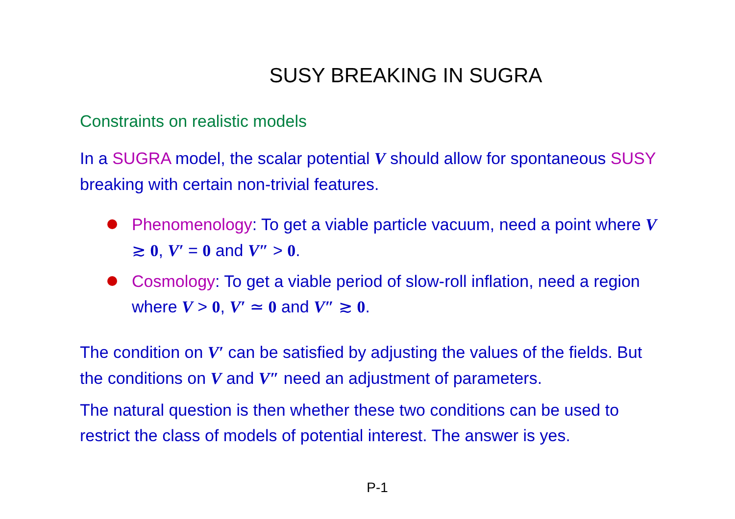SUSY BREAKING IN SUGRA
Constraints on realistic models
In a SUGRA model, the scalar potential V should allow for spontaneous SUSY breaking with certain non-trivial features.
Phenomenology: To get a viable particle vacuum, need a point where V ≳ 0, V′ = 0 and V″ > 0.
Cosmology: To get a viable period of slow-roll inflation, need a region where V > 0, V′ ≃ 0 and V″ ≳ 0.
The condition on V′ can be satisfied by adjusting the values of the fields. But the conditions on V and V″ need an adjustment of parameters.
The natural question is then whether these two conditions can be used to restrict the class of models of potential interest. The answer is yes.
P-1